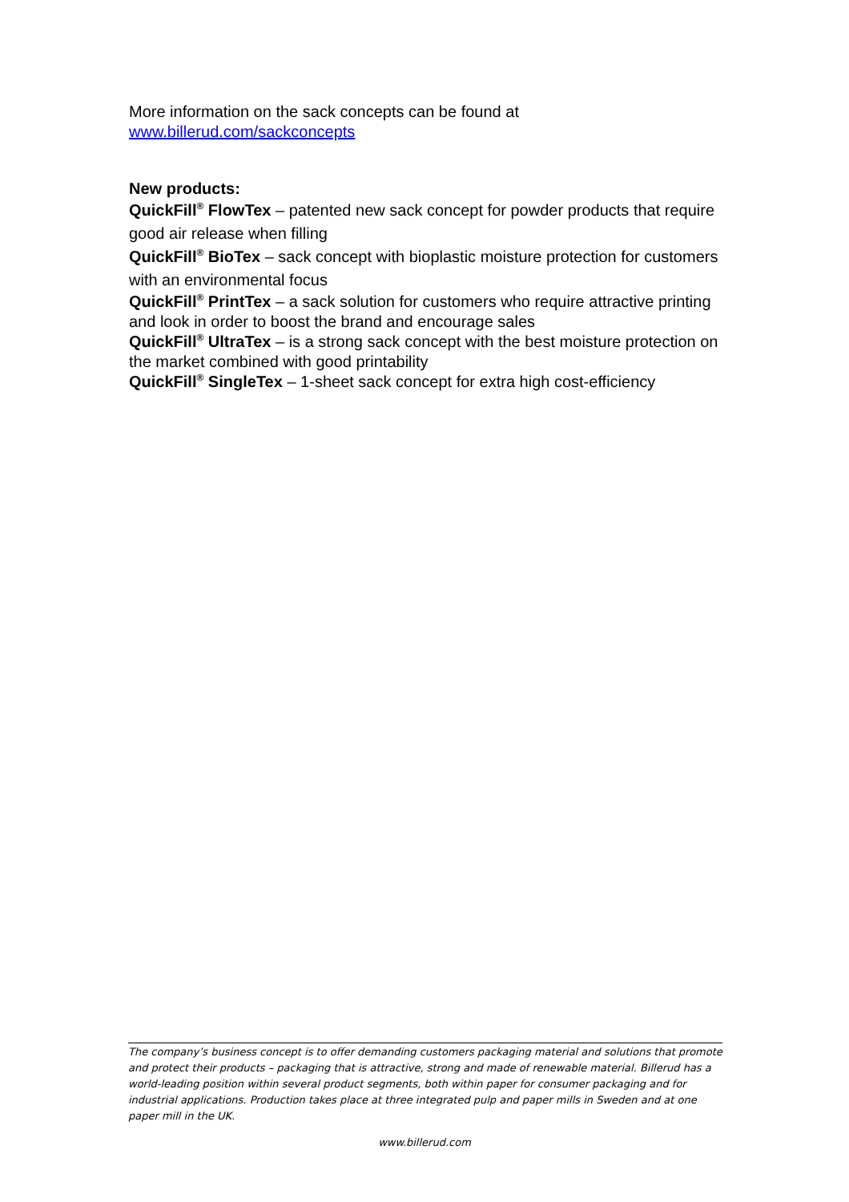More information on the sack concepts can be found at
www.billerud.com/sackconcepts
New products:
QuickFill<sup>®</sup> FlowTex – patented new sack concept for powder products that require good air release when filling
QuickFill<sup>®</sup> BioTex – sack concept with bioplastic moisture protection for customers with an environmental focus
QuickFill<sup>®</sup> PrintTex – a sack solution for customers who require attractive printing and look in order to boost the brand and encourage sales
QuickFill<sup>®</sup> UltraTex – is a strong sack concept with the best moisture protection on the market combined with good printability
QuickFill<sup>®</sup> SingleTex – 1-sheet sack concept for extra high cost-efficiency
The company’s business concept is to offer demanding customers packaging material and solutions that promote and protect their products – packaging that is attractive, strong and made of renewable material. Billerud has a world-leading position within several product segments, both within paper for consumer packaging and for industrial applications. Production takes place at three integrated pulp and paper mills in Sweden and at one paper mill in the UK.
www.billerud.com